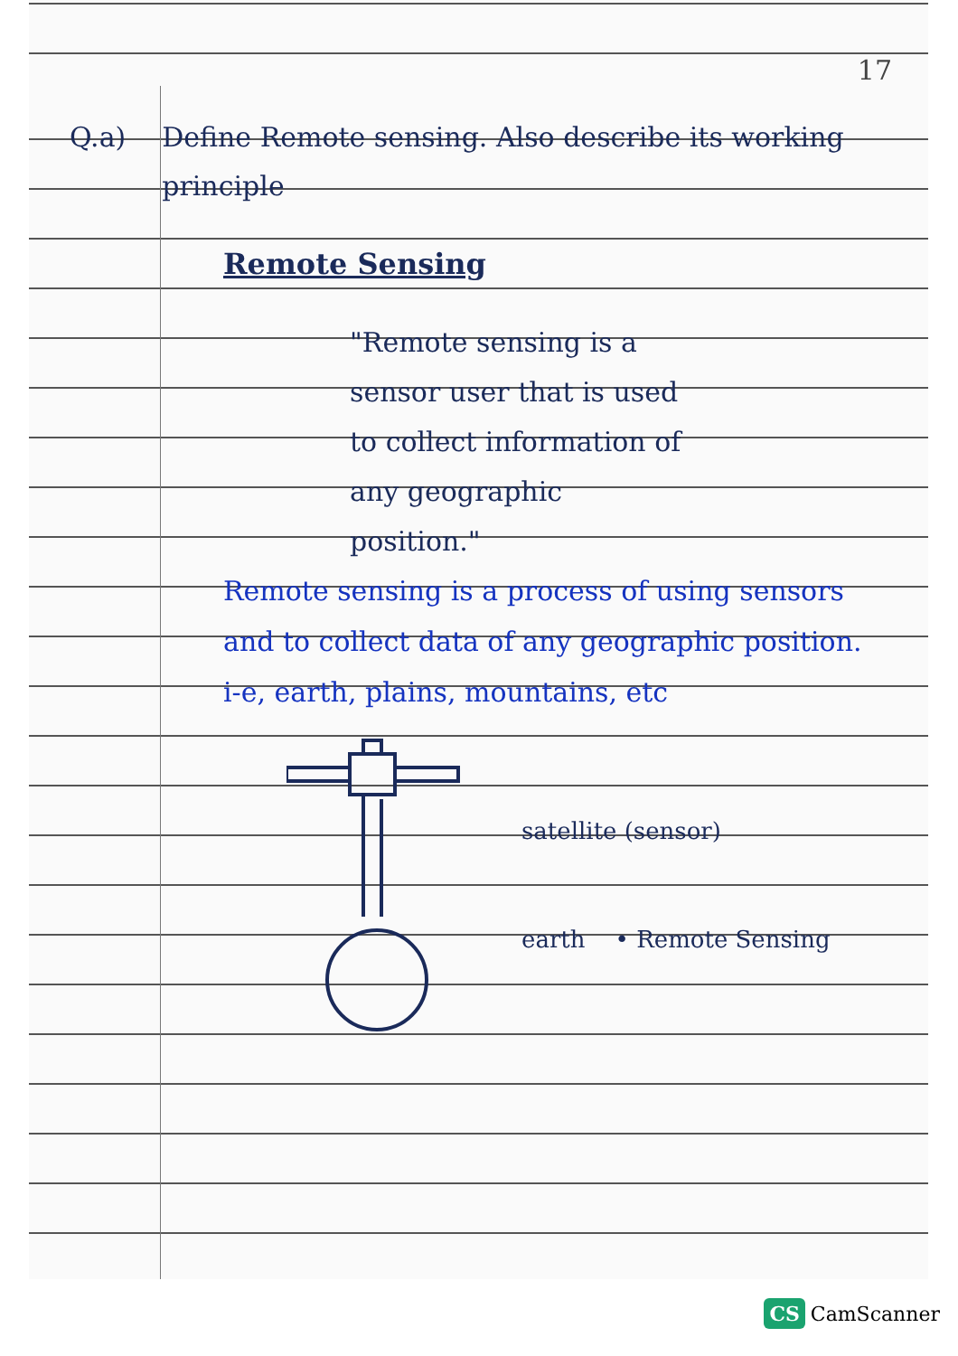17
Q.a) Define Remote sensing. Also describe its working principle
Remote Sensing
"Remote sensing is a sensor user that is used to collect information of any geographic position."
Remote sensing is a process of using sensors and to collect data of any geographic position.
i-e, earth, plains, mountains, etc
satellite (sensor)
earth • Remote Sensing
CS CamScanner